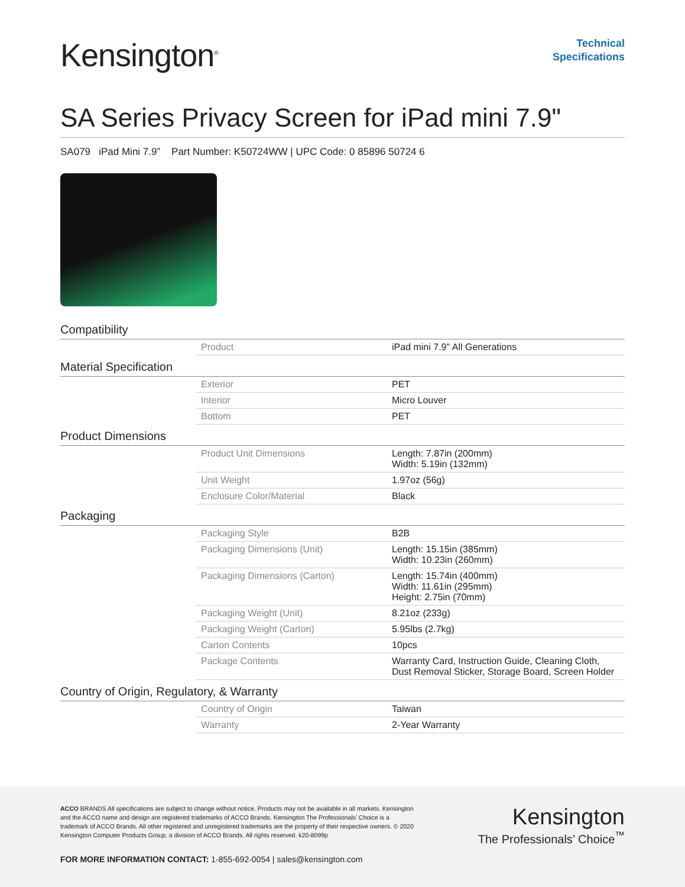Kensington<sup>®</sup>
Technical
Specifications
SA Series Privacy Screen for iPad mini 7.9"
SA079 iPad Mini 7.9” Part Number: K50724WW | UPC Code: 0 85896 50724 6
Compatibility
| Product | iPad mini 7.9" All Generations |
Material Specification
| Exterior | PET |
| Interior | Micro Louver |
| Bottom | PET |
Product Dimensions
| Product Unit Dimensions | Length: 7.87in (200mm) Width: 5.19in (132mm) |
| Unit Weight | 1.97oz (56g) |
| Enclosure Color/Material | Black |
Packaging
| Packaging Style | B2B |
| Packaging Dimensions (Unit) | Length: 15.15in (385mm) Width: 10.23in (260mm) |
| Packaging Dimensions (Carton) | Length: 15.74in (400mm) Width: 11.61in (295mm) Height: 2.75in (70mm) |
| Packaging Weight (Unit) | 8.21oz (233g) |
| Packaging Weight (Carton) | 5.95lbs (2.7kg) |
| Carton Contents | 10pcs |
| Package Contents | Warranty Card, Instruction Guide, Cleaning Cloth, Dust Removal Sticker, Storage Board, Screen Holder |
Country of Origin, Regulatory, & Warranty
| Country of Origin | Taiwan |
| Warranty | 2-Year Warranty |
ACCO BRANDS All specifications are subject to change without notice. Products may not be available in all markets. Kensington and the ACCO name and design are registered trademarks of ACCO Brands. Kensington The Professionals’ Choice is a trademark of ACCO Brands. All other registered and unregistered trademarks are the property of their respective owners. © 2020 Kensington Computer Products Group, a division of ACCO Brands. All rights reserved. k20-8099p
Kensington
The Professionals’ Choice<sup>™</sup>
FOR MORE INFORMATION CONTACT: 1-855-692-0054 | sales@kensington.com